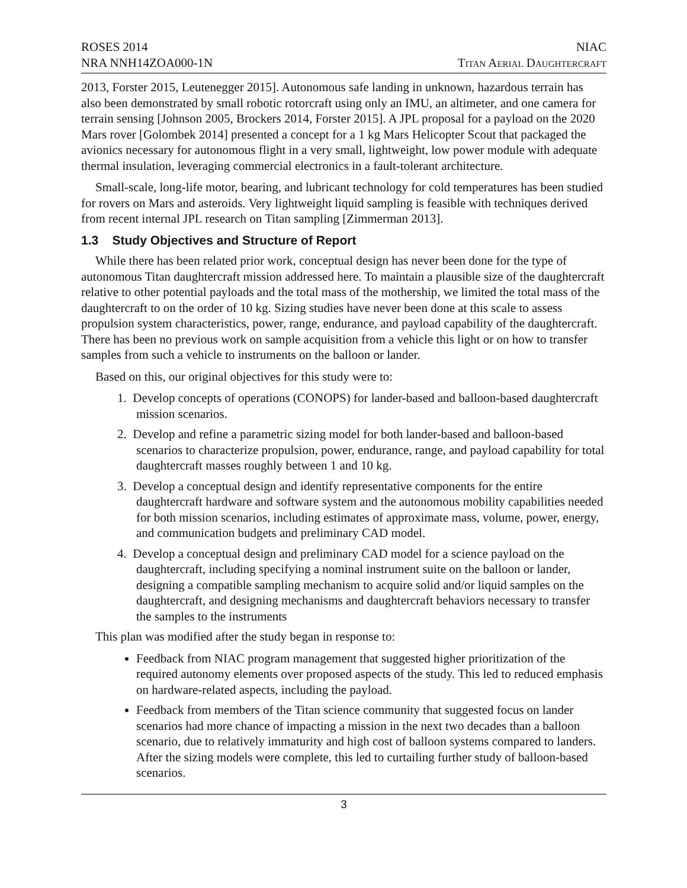ROSES 2014
NRA NNH14ZOA000-1N
NIAC
Titan Aerial Daughtercraft
2013, Forster 2015, Leutenegger 2015]. Autonomous safe landing in unknown, hazardous terrain has also been demonstrated by small robotic rotorcraft using only an IMU, an altimeter, and one camera for terrain sensing [Johnson 2005, Brockers 2014, Forster 2015]. A JPL proposal for a payload on the 2020 Mars rover [Golombek 2014] presented a concept for a 1 kg Mars Helicopter Scout that packaged the avionics necessary for autonomous flight in a very small, lightweight, low power module with adequate thermal insulation, leveraging commercial electronics in a fault-tolerant architecture.
Small-scale, long-life motor, bearing, and lubricant technology for cold temperatures has been studied for rovers on Mars and asteroids. Very lightweight liquid sampling is feasible with techniques derived from recent internal JPL research on Titan sampling [Zimmerman 2013].
1.3 Study Objectives and Structure of Report
While there has been related prior work, conceptual design has never been done for the type of autonomous Titan daughtercraft mission addressed here. To maintain a plausible size of the daughtercraft relative to other potential payloads and the total mass of the mothership, we limited the total mass of the daughtercraft to on the order of 10 kg. Sizing studies have never been done at this scale to assess propulsion system characteristics, power, range, endurance, and payload capability of the daughtercraft. There has been no previous work on sample acquisition from a vehicle this light or on how to transfer samples from such a vehicle to instruments on the balloon or lander.
Based on this, our original objectives for this study were to:
1. Develop concepts of operations (CONOPS) for lander-based and balloon-based daughtercraft mission scenarios.
2. Develop and refine a parametric sizing model for both lander-based and balloon-based scenarios to characterize propulsion, power, endurance, range, and payload capability for total daughtercraft masses roughly between 1 and 10 kg.
3. Develop a conceptual design and identify representative components for the entire daughtercraft hardware and software system and the autonomous mobility capabilities needed for both mission scenarios, including estimates of approximate mass, volume, power, energy, and communication budgets and preliminary CAD model.
4. Develop a conceptual design and preliminary CAD model for a science payload on the daughtercraft, including specifying a nominal instrument suite on the balloon or lander, designing a compatible sampling mechanism to acquire solid and/or liquid samples on the daughtercraft, and designing mechanisms and daughtercraft behaviors necessary to transfer the samples to the instruments
This plan was modified after the study began in response to:
Feedback from NIAC program management that suggested higher prioritization of the required autonomy elements over proposed aspects of the study. This led to reduced emphasis on hardware-related aspects, including the payload.
Feedback from members of the Titan science community that suggested focus on lander scenarios had more chance of impacting a mission in the next two decades than a balloon scenario, due to relatively immaturity and high cost of balloon systems compared to landers. After the sizing models were complete, this led to curtailing further study of balloon-based scenarios.
3